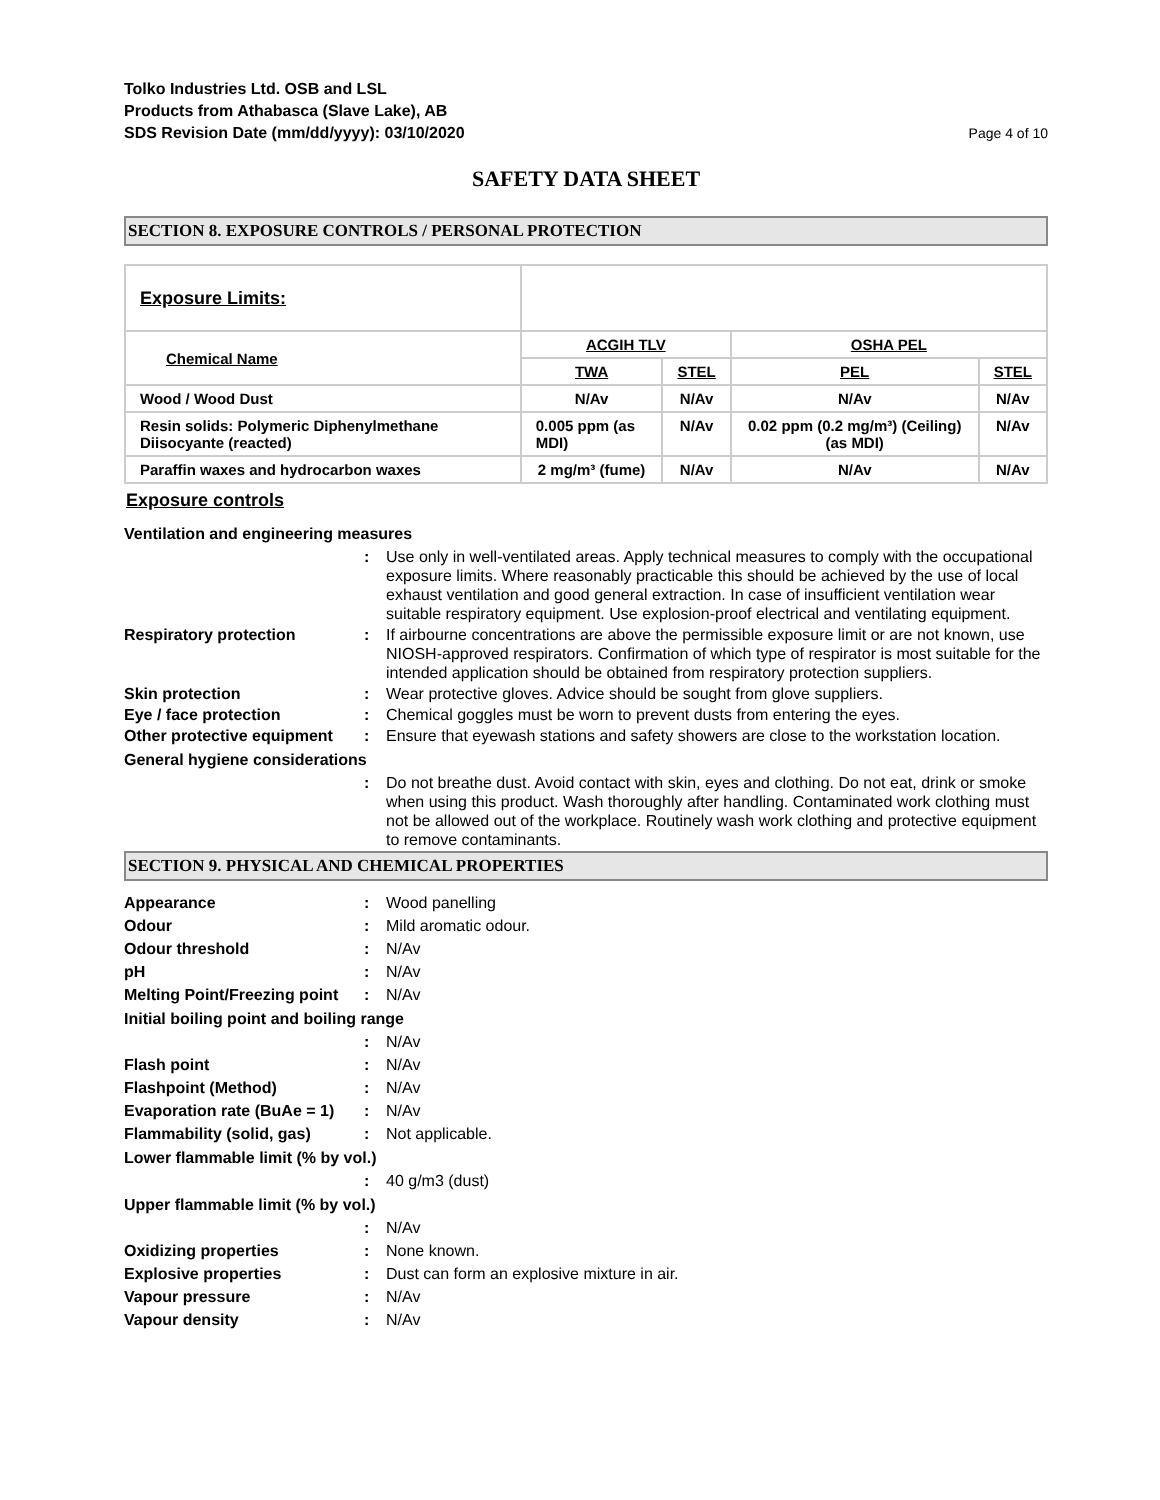Tolko Industries Ltd. OSB and LSL
Products from Athabasca (Slave Lake), AB
SDS Revision Date (mm/dd/yyyy): 03/10/2020
Page 4 of 10
SAFETY DATA SHEET
SECTION 8. EXPOSURE CONTROLS / PERSONAL PROTECTION
| Exposure Limits: | | | | |
| Chemical Name | ACGIH TLV | | OSHA PEL | |
| | TWA | STEL | PEL | STEL |
| Wood / Wood Dust | N/Av | N/Av | N/Av | N/Av |
| Resin solids: Polymeric Diphenylmethane Diisocyante (reacted) | 0.005 ppm (as MDI) | N/Av | 0.02 ppm (0.2 mg/m³) (Ceiling) (as MDI) | N/Av |
| Paraffin waxes and hydrocarbon waxes | 2 mg/m³ (fume) | N/Av | N/Av | N/Av |
Exposure controls
Ventilation and engineering measures
: Use only in well-ventilated areas. Apply technical measures to comply with the occupational exposure limits. Where reasonably practicable this should be achieved by the use of local exhaust ventilation and good general extraction. In case of insufficient ventilation wear suitable respiratory equipment. Use explosion-proof electrical and ventilating equipment.
Respiratory protection: If airbourne concentrations are above the permissible exposure limit or are not known, use NIOSH-approved respirators. Confirmation of which type of respirator is most suitable for the intended application should be obtained from respiratory protection suppliers.
Skin protection: Wear protective gloves. Advice should be sought from glove suppliers.
Eye / face protection: Chemical goggles must be worn to prevent dusts from entering the eyes.
Other protective equipment: Ensure that eyewash stations and safety showers are close to the workstation location.
General hygiene considerations
: Do not breathe dust. Avoid contact with skin, eyes and clothing. Do not eat, drink or smoke when using this product. Wash thoroughly after handling. Contaminated work clothing must not be allowed out of the workplace. Routinely wash work clothing and protective equipment to remove contaminants.
SECTION 9. PHYSICAL AND CHEMICAL PROPERTIES
Appearance: Wood panelling
Odour: Mild aromatic odour.
Odour threshold: N/Av
pH: N/Av
Melting Point/Freezing point: N/Av
Initial boiling point and boiling range
: N/Av
Flash point: N/Av
Flashpoint (Method): N/Av
Evaporation rate (BuAe = 1): N/Av
Flammability (solid, gas): Not applicable.
Lower flammable limit (% by vol.)
: 40 g/m3 (dust)
Upper flammable limit (% by vol.)
: N/Av
Oxidizing properties: None known.
Explosive properties: Dust can form an explosive mixture in air.
Vapour pressure: N/Av
Vapour density: N/Av